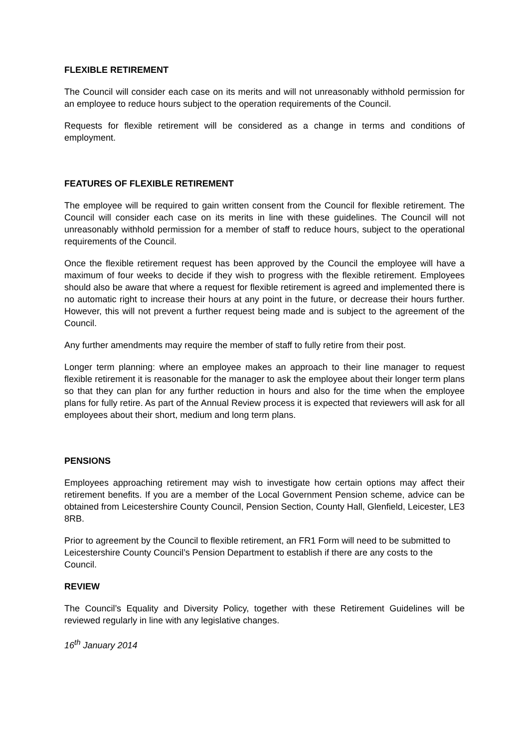FLEXIBLE RETIREMENT
The Council will consider each case on its merits and will not unreasonably withhold permission for an employee to reduce hours subject to the operation requirements of the Council.
Requests for flexible retirement will be considered as a change in terms and conditions of employment.
FEATURES OF FLEXIBLE RETIREMENT
The employee will be required to gain written consent from the Council for flexible retirement. The Council will consider each case on its merits in line with these guidelines. The Council will not unreasonably withhold permission for a member of staff to reduce hours, subject to the operational requirements of the Council.
Once the flexible retirement request has been approved by the Council the employee will have a maximum of four weeks to decide if they wish to progress with the flexible retirement. Employees should also be aware that where a request for flexible retirement is agreed and implemented there is no automatic right to increase their hours at any point in the future, or decrease their hours further. However, this will not prevent a further request being made and is subject to the agreement of the Council.
Any further amendments may require the member of staff to fully retire from their post.
Longer term planning: where an employee makes an approach to their line manager to request flexible retirement it is reasonable for the manager to ask the employee about their longer term plans so that they can plan for any further reduction in hours and also for the time when the employee plans for fully retire. As part of the Annual Review process it is expected that reviewers will ask for all employees about their short, medium and long term plans.
PENSIONS
Employees approaching retirement may wish to investigate how certain options may affect their retirement benefits. If you are a member of the Local Government Pension scheme, advice can be obtained from Leicestershire County Council, Pension Section, County Hall, Glenfield, Leicester, LE3 8RB.
Prior to agreement by the Council to flexible retirement, an FR1 Form will need to be submitted to Leicestershire County Council’s Pension Department to establish if there are any costs to the Council.
REVIEW
The Council’s Equality and Diversity Policy, together with these Retirement Guidelines will be reviewed regularly in line with any legislative changes.
16<sup>th</sup> January 2014